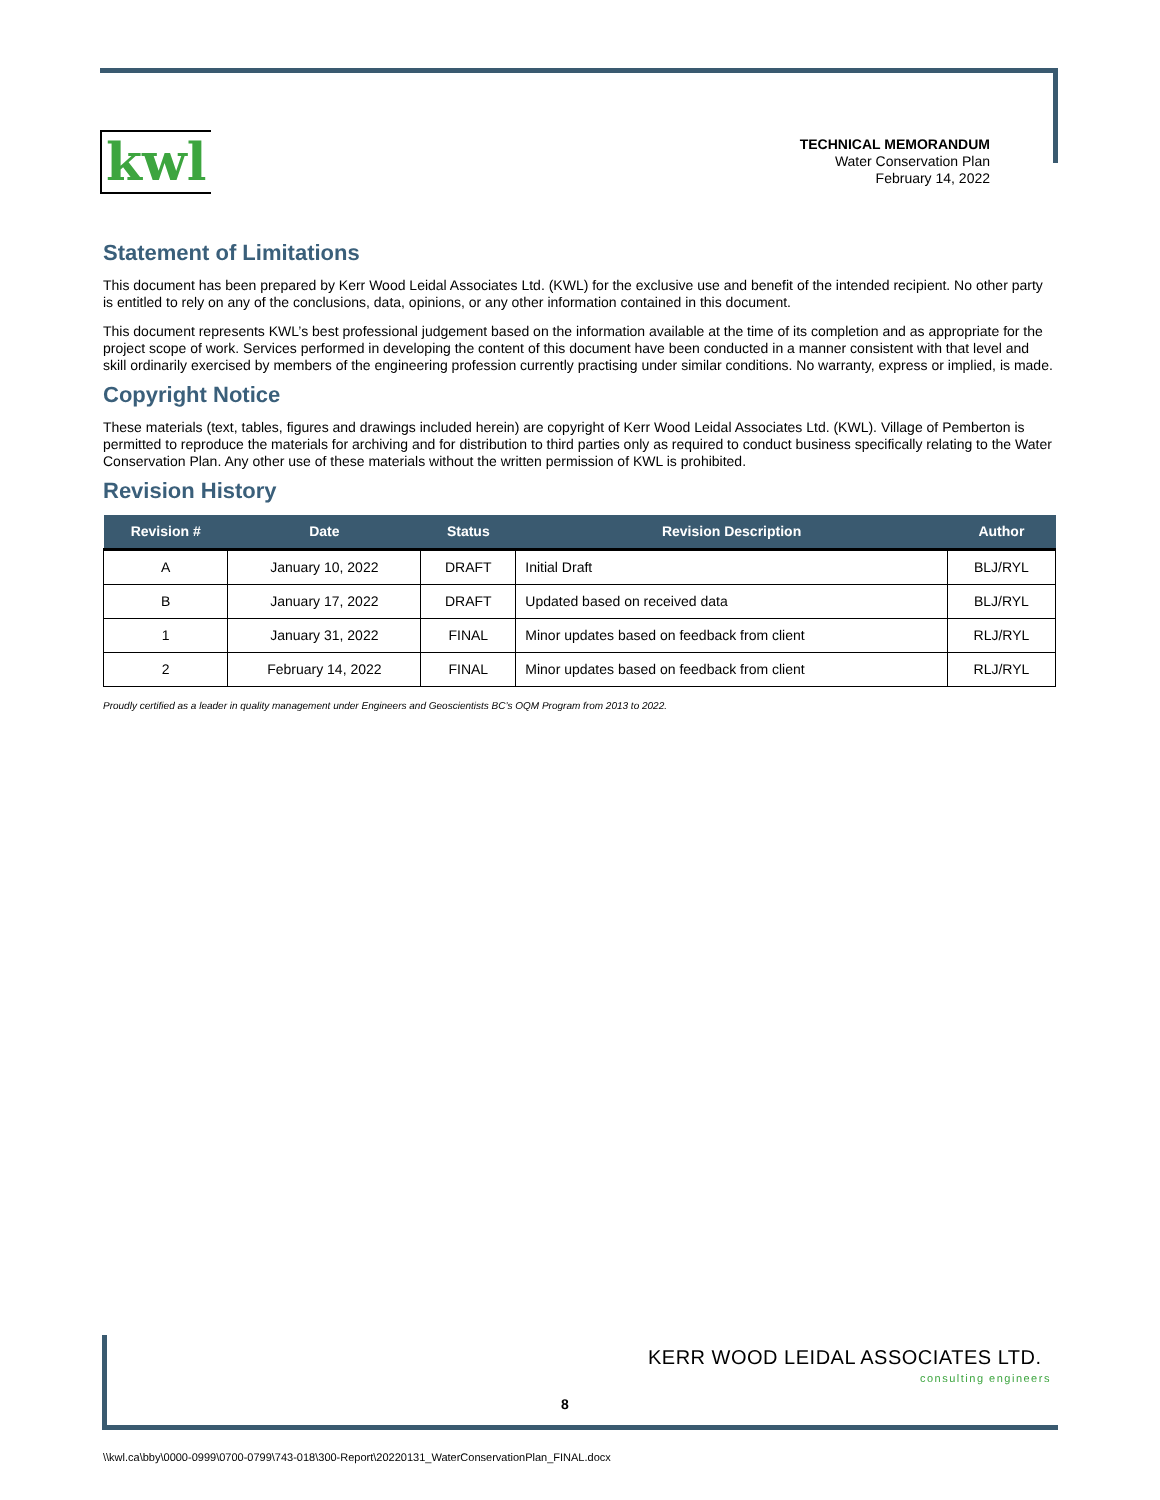kwl
TECHNICAL MEMORANDUM
Water Conservation Plan
February 14, 2022
Statement of Limitations
This document has been prepared by Kerr Wood Leidal Associates Ltd. (KWL) for the exclusive use and benefit of the intended recipient. No other party is entitled to rely on any of the conclusions, data, opinions, or any other information contained in this document.
This document represents KWL’s best professional judgement based on the information available at the time of its completion and as appropriate for the project scope of work. Services performed in developing the content of this document have been conducted in a manner consistent with that level and skill ordinarily exercised by members of the engineering profession currently practising under similar conditions. No warranty, express or implied, is made.
Copyright Notice
These materials (text, tables, figures and drawings included herein) are copyright of Kerr Wood Leidal Associates Ltd. (KWL). Village of Pemberton is permitted to reproduce the materials for archiving and for distribution to third parties only as required to conduct business specifically relating to the Water Conservation Plan. Any other use of these materials without the written permission of KWL is prohibited.
Revision History
| Revision # | Date | Status | Revision Description | Author |
| --- | --- | --- | --- | --- |
| A | January 10, 2022 | DRAFT | Initial Draft | BLJ/RYL |
| B | January 17, 2022 | DRAFT | Updated based on received data | BLJ/RYL |
| 1 | January 31, 2022 | FINAL | Minor updates based on feedback from client | RLJ/RYL |
| 2 | February 14, 2022 | FINAL | Minor updates based on feedback from client | RLJ/RYL |
Proudly certified as a leader in quality management under Engineers and Geoscientists BC’s OQM Program from 2013 to 2022.
KERR WOOD LEIDAL ASSOCIATES LTD.
consulting engineers
8
\\kwl.ca\bby\0000-0999\0700-0799\743-018\300-Report\20220131_WaterConservationPlan_FINAL.docx